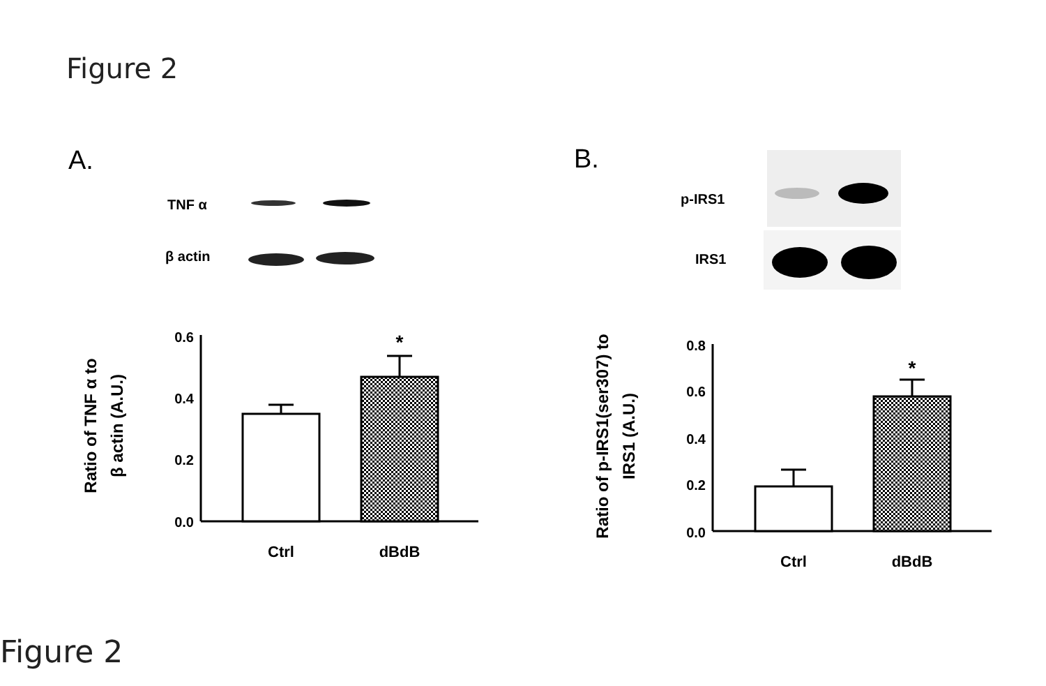Figure 2
A.
B.
TNF α
β actin
0.6
0.4
0.2
0.0
*
Ctrl
dBdB
Ratio of TNF α to
β actin (A.U.)
p-IRS1
IRS1
0.8
0.6
0.4
0.2
0.0
*
Ctrl
dBdB
Ratio of p-IRS1(ser307) to
IRS1 (A.U.)
Figure 2